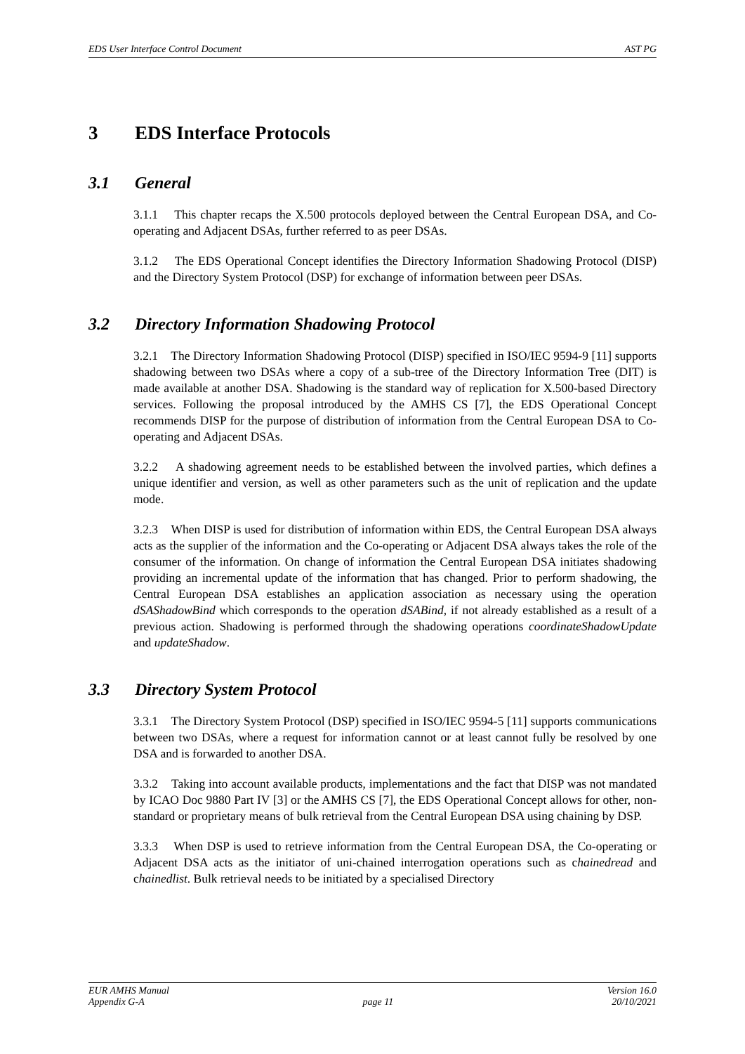EDS User Interface Control Document AST PG
3 EDS Interface Protocols
3.1 General
3.1.1 This chapter recaps the X.500 protocols deployed between the Central European DSA, and Co-operating and Adjacent DSAs, further referred to as peer DSAs.
3.1.2 The EDS Operational Concept identifies the Directory Information Shadowing Protocol (DISP) and the Directory System Protocol (DSP) for exchange of information between peer DSAs.
3.2 Directory Information Shadowing Protocol
3.2.1 The Directory Information Shadowing Protocol (DISP) specified in ISO/IEC 9594-9 [11] supports shadowing between two DSAs where a copy of a sub-tree of the Directory Information Tree (DIT) is made available at another DSA. Shadowing is the standard way of replication for X.500-based Directory services. Following the proposal introduced by the AMHS CS [7], the EDS Operational Concept recommends DISP for the purpose of distribution of information from the Central European DSA to Co-operating and Adjacent DSAs.
3.2.2 A shadowing agreement needs to be established between the involved parties, which defines a unique identifier and version, as well as other parameters such as the unit of replication and the update mode.
3.2.3 When DISP is used for distribution of information within EDS, the Central European DSA always acts as the supplier of the information and the Co-operating or Adjacent DSA always takes the role of the consumer of the information. On change of information the Central European DSA initiates shadowing providing an incremental update of the information that has changed. Prior to perform shadowing, the Central European DSA establishes an application association as necessary using the operation dSAShadowBind which corresponds to the operation dSABind, if not already established as a result of a previous action. Shadowing is performed through the shadowing operations coordinateShadowUpdate and updateShadow.
3.3 Directory System Protocol
3.3.1 The Directory System Protocol (DSP) specified in ISO/IEC 9594-5 [11] supports communications between two DSAs, where a request for information cannot or at least cannot fully be resolved by one DSA and is forwarded to another DSA.
3.3.2 Taking into account available products, implementations and the fact that DISP was not mandated by ICAO Doc 9880 Part IV [3] or the AMHS CS [7], the EDS Operational Concept allows for other, non-standard or proprietary means of bulk retrieval from the Central European DSA using chaining by DSP.
3.3.3 When DSP is used to retrieve information from the Central European DSA, the Co-operating or Adjacent DSA acts as the initiator of uni-chained interrogation operations such as chainedread and chainedlist. Bulk retrieval needs to be initiated by a specialised Directory
EUR AMHS Manual Version 16.0
Appendix G-A page 11 20/10/2021